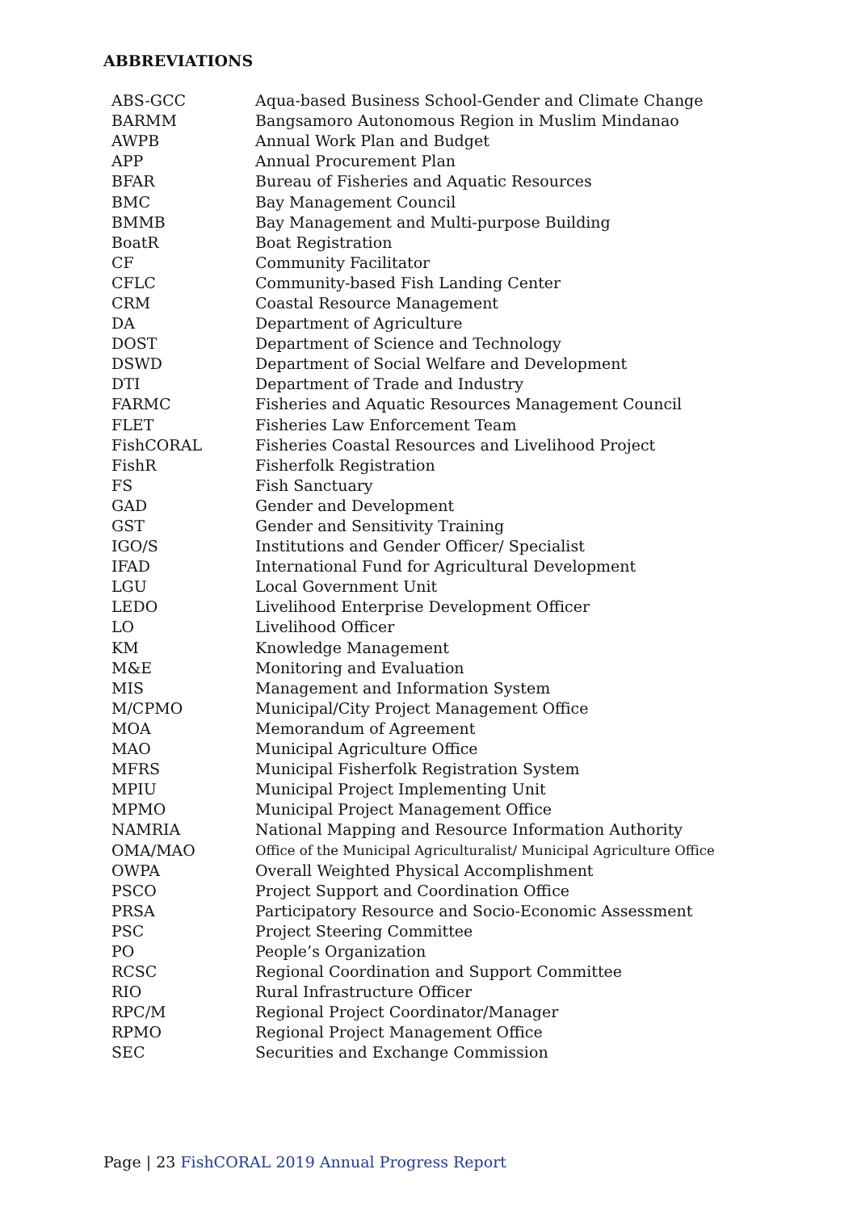ABBREVIATIONS
| ABS-GCC | Aqua-based Business School-Gender and Climate Change |
| BARMM | Bangsamoro Autonomous Region in Muslim Mindanao |
| AWPB | Annual Work Plan and Budget |
| APP | Annual Procurement Plan |
| BFAR | Bureau of Fisheries and Aquatic Resources |
| BMC | Bay Management Council |
| BMMB | Bay Management and Multi-purpose Building |
| BoatR | Boat Registration |
| CF | Community Facilitator |
| CFLC | Community-based Fish Landing Center |
| CRM | Coastal Resource Management |
| DA | Department of Agriculture |
| DOST | Department of Science and Technology |
| DSWD | Department of Social Welfare and Development |
| DTI | Department of Trade and Industry |
| FARMC | Fisheries and Aquatic Resources Management Council |
| FLET | Fisheries Law Enforcement Team |
| FishCORAL | Fisheries Coastal Resources and Livelihood Project |
| FishR | Fisherfolk Registration |
| FS | Fish Sanctuary |
| GAD | Gender and Development |
| GST | Gender and Sensitivity Training |
| IGO/S | Institutions and Gender Officer/ Specialist |
| IFAD | International Fund for Agricultural Development |
| LGU | Local Government Unit |
| LEDO | Livelihood Enterprise Development Officer |
| LO | Livelihood Officer |
| KM | Knowledge Management |
| M&E | Monitoring and Evaluation |
| MIS | Management and Information System |
| M/CPMO | Municipal/City Project Management Office |
| MOA | Memorandum of Agreement |
| MAO | Municipal Agriculture Office |
| MFRS | Municipal Fisherfolk Registration System |
| MPIU | Municipal Project Implementing Unit |
| MPMO | Municipal Project Management Office |
| NAMRIA | National Mapping and Resource Information Authority |
| OMA/MAO | Office of the Municipal Agriculturalist/ Municipal Agriculture Office |
| OWPA | Overall Weighted Physical Accomplishment |
| PSCO | Project Support and Coordination Office |
| PRSA | Participatory Resource and Socio-Economic Assessment |
| PSC | Project Steering Committee |
| PO | People’s Organization |
| RCSC | Regional Coordination and Support Committee |
| RIO | Rural Infrastructure Officer |
| RPC/M | Regional Project Coordinator/Manager |
| RPMO | Regional Project Management Office |
| SEC | Securities and Exchange Commission |
Page | 23 FishCORAL 2019 Annual Progress Report